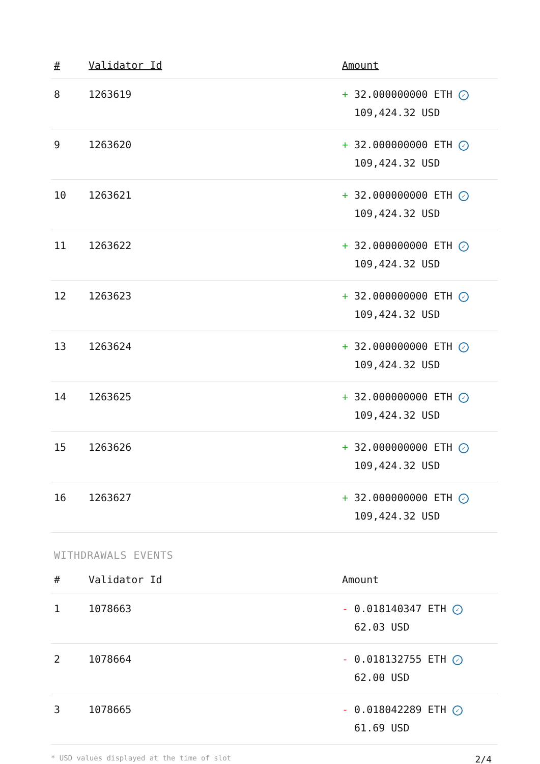| # | Validator Id | Amount |
| --- | --- | --- |
| 8 | 1263619 | + 32.000000000 ETH ✓ 109,424.32 USD |
| 9 | 1263620 | + 32.000000000 ETH ✓ 109,424.32 USD |
| 10 | 1263621 | + 32.000000000 ETH ✓ 109,424.32 USD |
| 11 | 1263622 | + 32.000000000 ETH ✓ 109,424.32 USD |
| 12 | 1263623 | + 32.000000000 ETH ✓ 109,424.32 USD |
| 13 | 1263624 | + 32.000000000 ETH ✓ 109,424.32 USD |
| 14 | 1263625 | + 32.000000000 ETH ✓ 109,424.32 USD |
| 15 | 1263626 | + 32.000000000 ETH ✓ 109,424.32 USD |
| 16 | 1263627 | + 32.000000000 ETH ✓ 109,424.32 USD |
WITHDRAWALS EVENTS
| # | Validator Id | Amount |
| --- | --- | --- |
| 1 | 1078663 | - 0.018140347 ETH ✓ 62.03 USD |
| 2 | 1078664 | - 0.018132755 ETH ✓ 62.00 USD |
| 3 | 1078665 | - 0.018042289 ETH ✓ 61.69 USD |
* USD values displayed at the time of slot 2/4